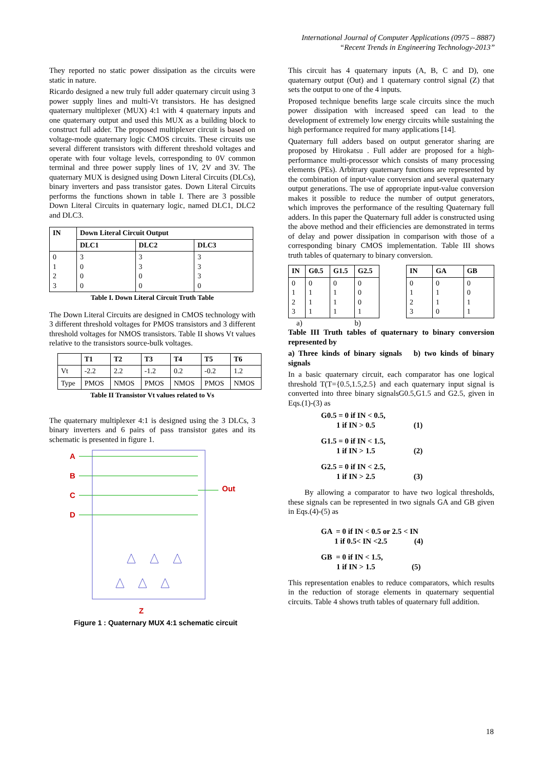International Journal of Computer Applications (0975 – 8887)
“Recent Trends in Engineering Technology-2013”
They reported no static power dissipation as the circuits were static in nature.
Ricardo designed a new truly full adder quaternary circuit using 3 power supply lines and multi-Vt transistors. He has designed quaternary multiplexer (MUX) 4:1 with 4 quaternary inputs and one quaternary output and used this MUX as a building block to construct full adder. The proposed multiplexer circuit is based on voltage-mode quaternary logic CMOS circuits. These circuits use several different transistors with different threshold voltages and operate with four voltage levels, corresponding to 0V common terminal and three power supply lines of 1V, 2V and 3V. The quaternary MUX is designed using Down Literal Circuits (DLCs), binary inverters and pass transistor gates. Down Literal Circuits performs the functions shown in table I. There are 3 possible Down Literal Circuits in quaternary logic, named DLC1, DLC2 and DLC3.
| IN | Down Literal Circuit Output | | |
| --- | --- | --- | --- |
| | DLC1 | DLC2 | DLC3 |
| 0 1 2 3 | 3 0 0 0 | 3 3 0 0 | 3 3 3 0 |
Table I. Down Literal Circuit Truth Table
The Down Literal Circuits are designed in CMOS technology with 3 different threshold voltages for PMOS transistors and 3 different threshold voltages for NMOS transistors. Table II shows Vt values relative to the transistors source-bulk voltages.
| | T1 | T2 | T3 | T4 | T5 | T6 |
| --- | --- | --- | --- | --- | --- | --- |
| Vt | -2.2 | 2.2 | -1.2 | 0.2 | -0.2 | 1.2 |
| Type | PMOS | NMOS | PMOS | NMOS | PMOS | NMOS |
Table II Transistor Vt values related to Vs
The quaternary multiplexer 4:1 is designed using the 3 DLCs, 3 binary inverters and 6 pairs of pass transistor gates and its schematic is presented in figure 1.
A
B
C
D
Out
Z
Figure 1 : Quaternary MUX 4:1 schematic circuit
This circuit has 4 quaternary inputs (A, B, C and D), one quaternary output (Out) and 1 quaternary control signal (Z) that sets the output to one of the 4 inputs.
Proposed technique benefits large scale circuits since the much power dissipation with increased speed can lead to the development of extremely low energy circuits while sustaining the high performance required for many applications [14].
Quaternary full adders based on output generator sharing are proposed by Hirokatsu . Full adder are proposed for a high-performance multi-processor which consists of many processing elements (PEs). Arbitrary quaternary functions are represented by the combination of input-value conversion and several quaternary output generations. The use of appropriate input-value conversion makes it possible to reduce the number of output generators, which improves the performance of the resulting Quaternary full adders. In this paper the Quaternary full adder is constructed using the above method and their efficiencies are demonstrated in terms of delay and power dissipation in comparison with those of a corresponding binary CMOS implementation. Table III shows truth tables of quaternary to binary conversion.
| IN | G0.5 | G1.5 | G2.5 |
| --- | --- | --- | --- |
| 0 1 2 3 | 0 1 1 1 | 0 1 1 1 | 0 0 0 1 |
| IN | GA | GB |
| --- | --- | --- |
| 0 1 2 3 | 0 1 1 0 | 0 0 1 1 |
a) b)
Table III Truth tables of quaternary to binary conversion represented by
a) Three kinds of binary signals b) two kinds of binary signals
In a basic quaternary circuit, each comparator has one logical threshold T(T={0.5,1.5,2.5} and each quaternary input signal is converted into three binary signalsG0.5,G1.5 and G2.5, given in Eqs.(1)-(3) as
G0.5 = 0 if IN < 0.5, 1 if IN > 0.5 (1)
G1.5 = 0 if IN < 1.5, 1 if IN > 1.5 (2)
G2.5 = 0 if IN < 2.5, 1 if IN > 2.5 (3)
By allowing a comparator to have two logical thresholds, these signals can be represented in two signals GA and GB given in Eqs.(4)-(5) as
GA = 0 if IN < 0.5 or 2.5 < IN 1 if 0.5< IN <2.5 (4)
GB = 0 if IN < 1.5, 1 if IN > 1.5 (5)
This representation enables to reduce comparators, which results in the reduction of storage elements in quaternary sequential circuits. Table 4 shows truth tables of quaternary full addition.
18